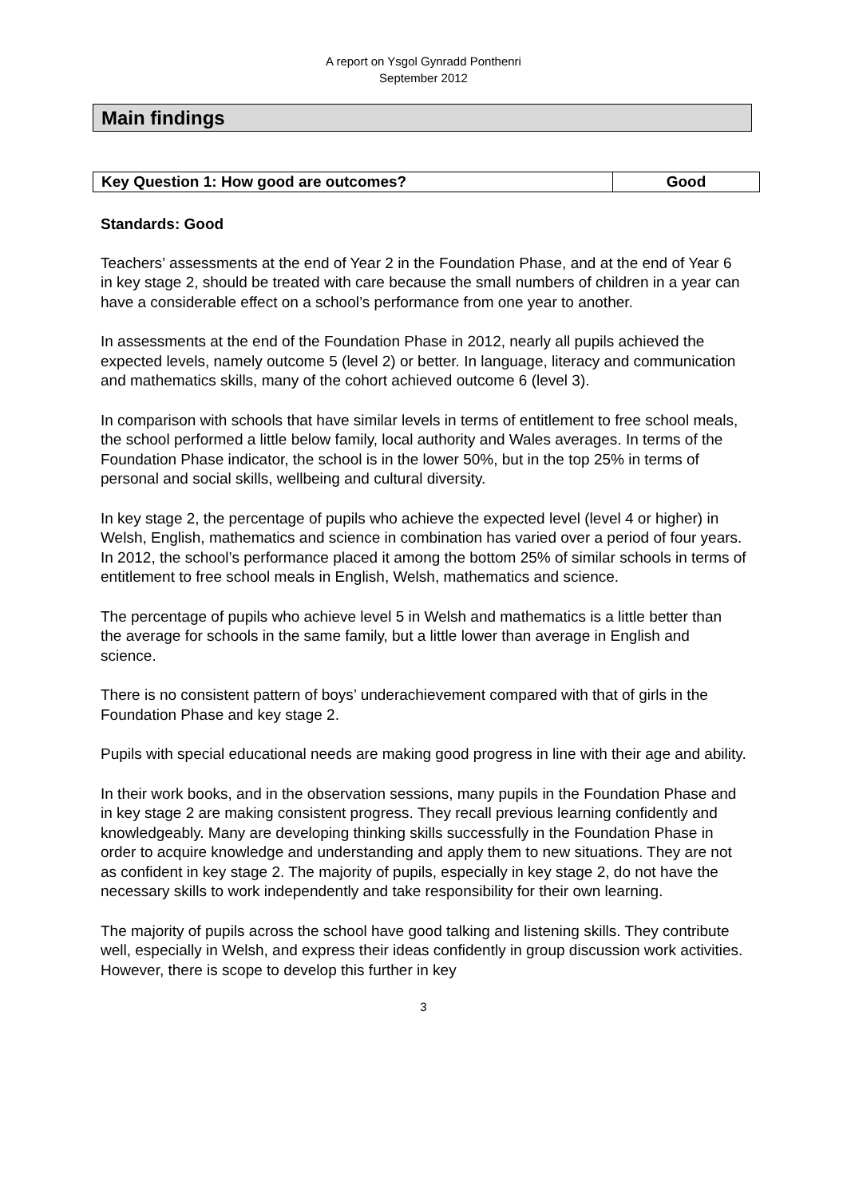A report on Ysgol Gynradd Ponthenri
September 2012
Main findings
| Key Question 1: How good are outcomes? | Good |
Standards: Good
Teachers’ assessments at the end of Year 2 in the Foundation Phase, and at the end of Year 6 in key stage 2, should be treated with care because the small numbers of children in a year can have a considerable effect on a school’s performance from one year to another.
In assessments at the end of the Foundation Phase in 2012, nearly all pupils achieved the expected levels, namely outcome 5 (level 2) or better. In language, literacy and communication and mathematics skills, many of the cohort achieved outcome 6 (level 3).
In comparison with schools that have similar levels in terms of entitlement to free school meals, the school performed a little below family, local authority and Wales averages. In terms of the Foundation Phase indicator, the school is in the lower 50%, but in the top 25% in terms of personal and social skills, wellbeing and cultural diversity.
In key stage 2, the percentage of pupils who achieve the expected level (level 4 or higher) in Welsh, English, mathematics and science in combination has varied over a period of four years. In 2012, the school’s performance placed it among the bottom 25% of similar schools in terms of entitlement to free school meals in English, Welsh, mathematics and science.
The percentage of pupils who achieve level 5 in Welsh and mathematics is a little better than the average for schools in the same family, but a little lower than average in English and science.
There is no consistent pattern of boys’ underachievement compared with that of girls in the Foundation Phase and key stage 2.
Pupils with special educational needs are making good progress in line with their age and ability.
In their work books, and in the observation sessions, many pupils in the Foundation Phase and in key stage 2 are making consistent progress. They recall previous learning confidently and knowledgeably. Many are developing thinking skills successfully in the Foundation Phase in order to acquire knowledge and understanding and apply them to new situations. They are not as confident in key stage 2. The majority of pupils, especially in key stage 2, do not have the necessary skills to work independently and take responsibility for their own learning.
The majority of pupils across the school have good talking and listening skills. They contribute well, especially in Welsh, and express their ideas confidently in group discussion work activities. However, there is scope to develop this further in key
3